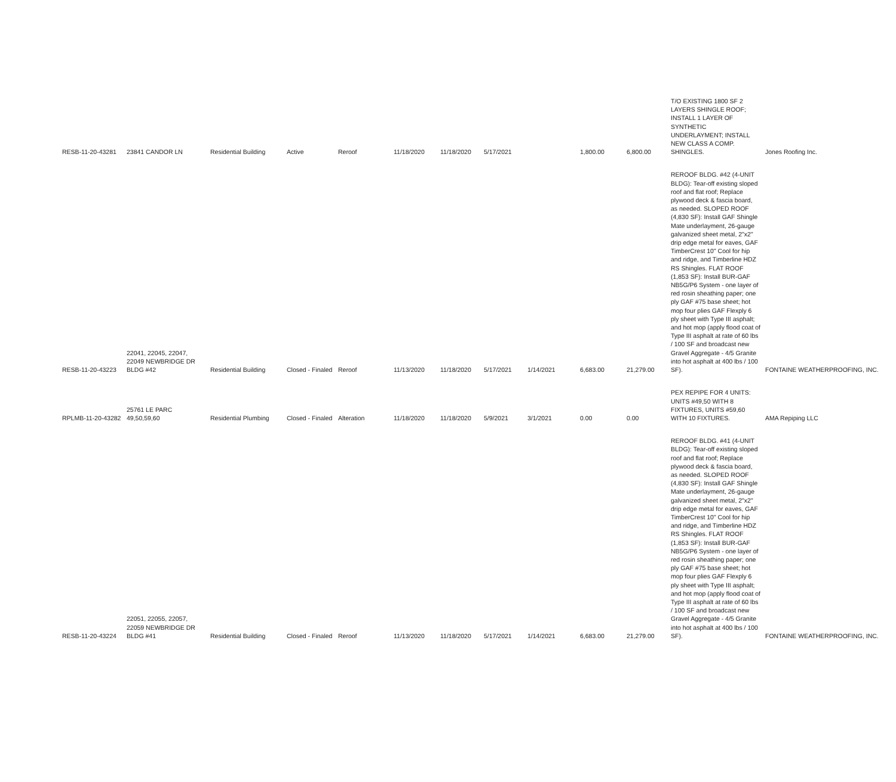| RESB-11-20-43281 | 23841 CANDOR LN | Residential Building | Active | Reroof | 11/18/2020 | 11/18/2020 | 5/17/2021 | | 1,800.00 | 6,800.00 | T/O EXISTING 1800 SF 2 LAYERS SHINGLE ROOF; INSTALL 1 LAYER OF SYNTHETIC UNDERLAYMENT; INSTALL NEW CLASS A COMP. SHINGLES. | Jones Roofing Inc. |
| RESB-11-20-43223 | 22041, 22045, 22047, 22049 NEWBRIDGE DR BLDG #42 | Residential Building | Closed - Finaled | Reroof | 11/13/2020 | 11/18/2020 | 5/17/2021 | 1/14/2021 | 6,683.00 | 21,279.00 | REROOF BLDG. #42 (4-UNIT BLDG): Tear-off existing sloped roof and flat roof; Replace plywood deck & fascia board, as needed. SLOPED ROOF (4,830 SF): Install GAF Shingle Mate underlayment, 26-gauge galvanized sheet metal, 2"x2" drip edge metal for eaves, GAF TimberCrest 10" Cool for hip and ridge, and Timberline HDZ RS Shingles. FLAT ROOF (1,853 SF): Install BUR-GAF NB5G/P6 System - one layer of red rosin sheathing paper; one ply GAF #75 base sheet; hot mop four plies GAF Flexply 6 ply sheet with Type III asphalt; and hot mop (apply flood coat of Type III asphalt at rate of 60 lbs / 100 SF and broadcast new Gravel Aggregate - 4/5 Granite into hot asphalt at 400 lbs / 100 SF). | FONTAINE WEATHERPROOFING, INC. |
| RPLMB-11-20-43282 | 25761 LE PARC 49,50,59,60 | Residential Plumbing | Closed - Finaled | Alteration | 11/18/2020 | 11/18/2020 | 5/9/2021 | 3/1/2021 | 0.00 | 0.00 | PEX REPIPE FOR 4 UNITS: UNITS #49,50 WITH 8 FIXTURES, UNITS #59,60 WITH 10 FIXTURES. | AMA Repiping LLC |
| RESB-11-20-43224 | 22051, 22055, 22057, 22059 NEWBRIDGE DR BLDG #41 | Residential Building | Closed - Finaled | Reroof | 11/13/2020 | 11/18/2020 | 5/17/2021 | 1/14/2021 | 6,683.00 | 21,279.00 | REROOF BLDG. #41 (4-UNIT BLDG): Tear-off existing sloped roof and flat roof; Replace plywood deck & fascia board, as needed. SLOPED ROOF (4,830 SF): Install GAF Shingle Mate underlayment, 26-gauge galvanized sheet metal, 2"x2" drip edge metal for eaves, GAF TimberCrest 10" Cool for hip and ridge, and Timberline HDZ RS Shingles. FLAT ROOF (1,853 SF): Install BUR-GAF NB5G/P6 System - one layer of red rosin sheathing paper; one ply GAF #75 base sheet; hot mop four plies GAF Flexply 6 ply sheet with Type III asphalt; and hot mop (apply flood coat of Type III asphalt at rate of 60 lbs / 100 SF and broadcast new Gravel Aggregate - 4/5 Granite into hot asphalt at 400 lbs / 100 SF). | FONTAINE WEATHERPROOFING, INC. |